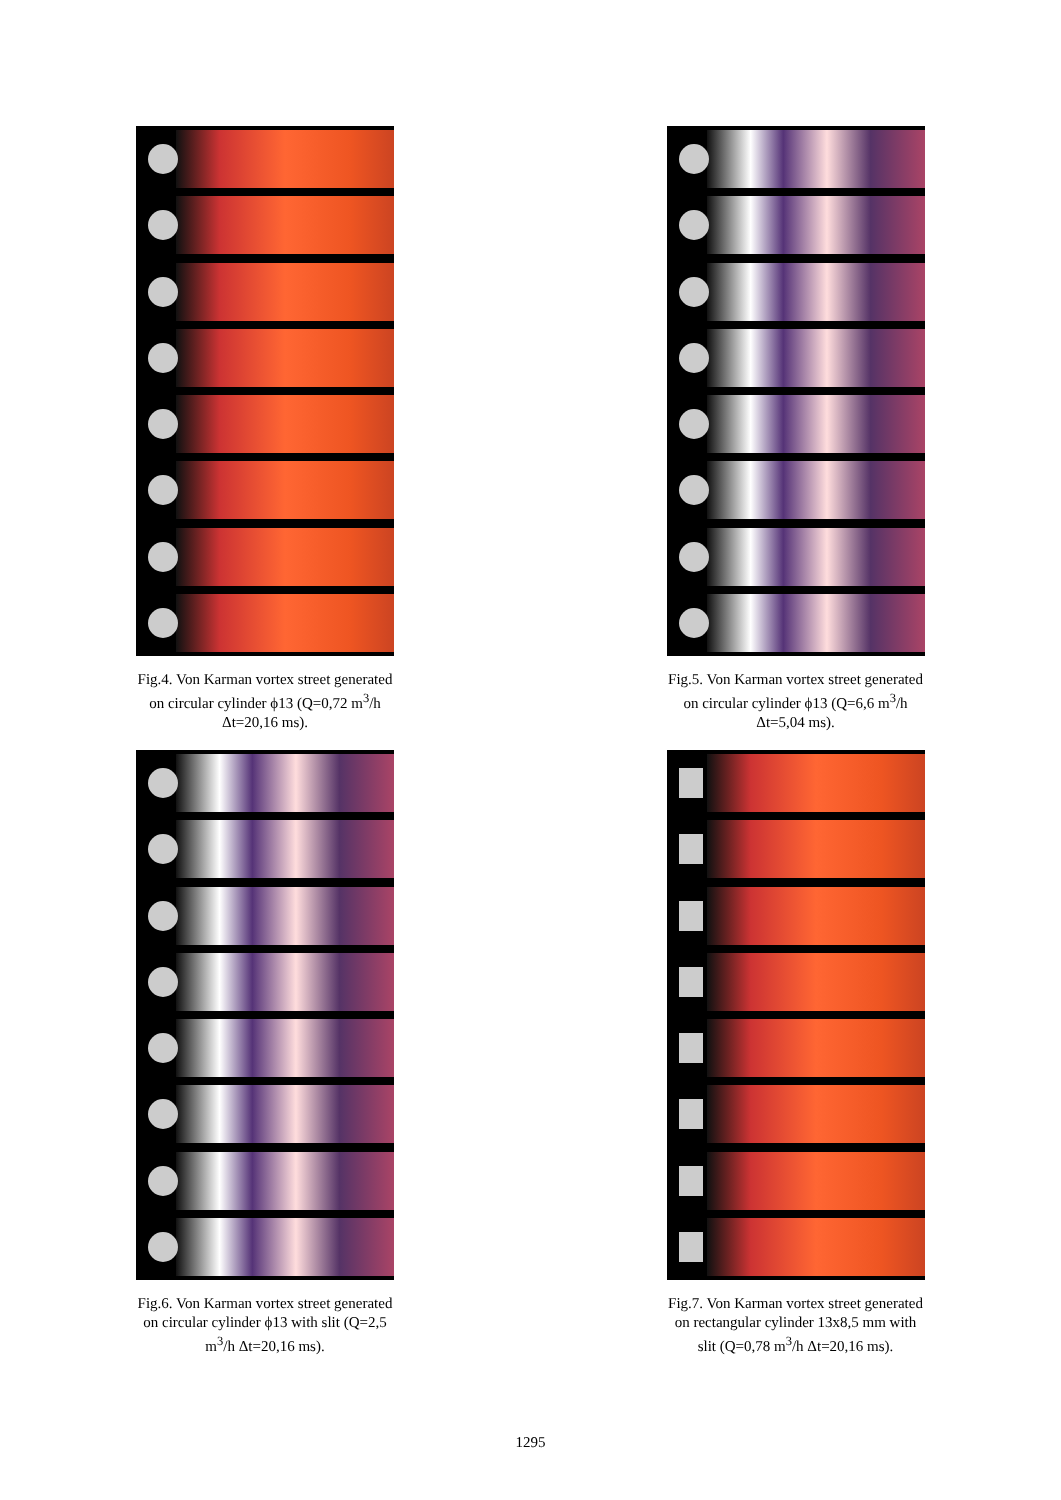Fig.4. Von Karman vortex street generated on circular cylinder ϕ13 (Q=0,72 m<sup>3</sup>/h Δt=20,16 ms).
Fig.5. Von Karman vortex street generated on circular cylinder ϕ13 (Q=6,6 m<sup>3</sup>/h Δt=5,04 ms).
Fig.6. Von Karman vortex street generated on circular cylinder ϕ13 with slit (Q=2,5 m<sup>3</sup>/h Δt=20,16 ms).
Fig.7. Von Karman vortex street generated on rectangular cylinder 13x8,5 mm with slit (Q=0,78 m<sup>3</sup>/h Δt=20,16 ms).
1295